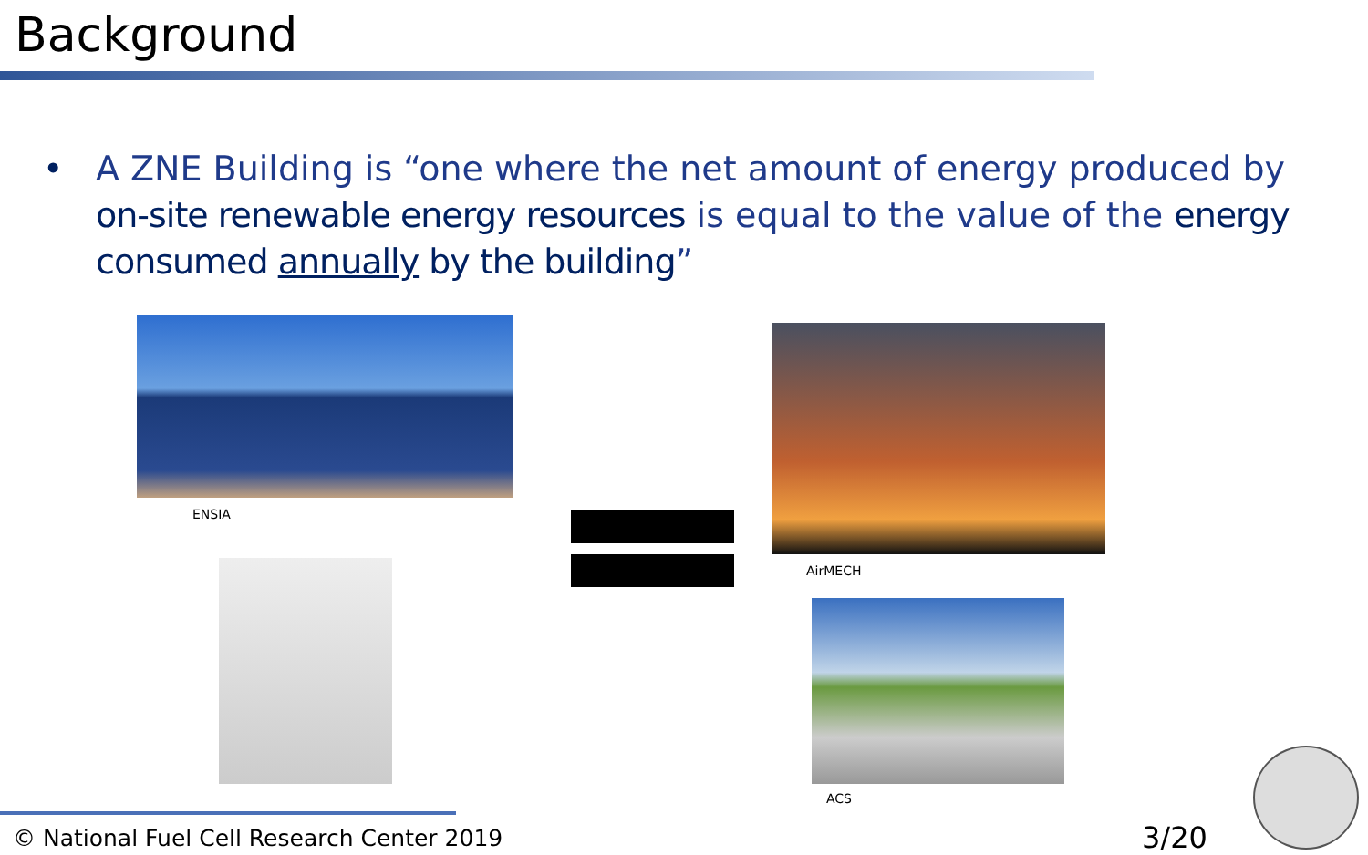Background
• A ZNE Building is “one where the net amount of energy produced by on-site renewable energy resources is equal to the value of the energy consumed annually by the building”
ENSIA
AirMECH
ACS
© National Fuel Cell Research Center 2019
3/20